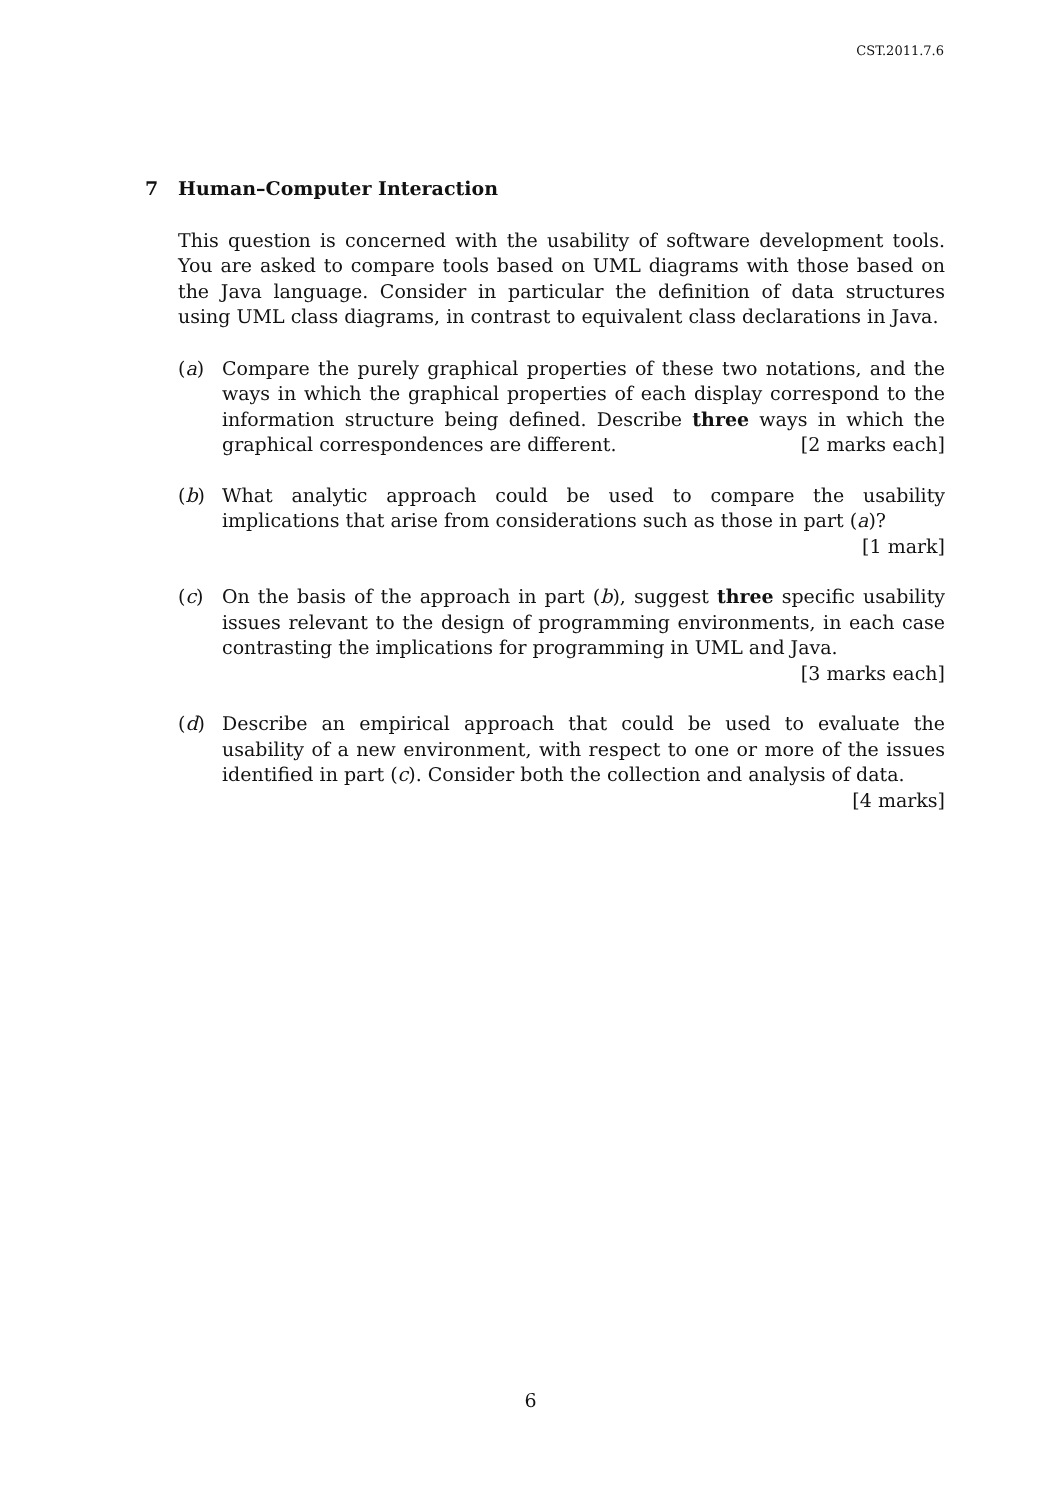CST.2011.7.6
7 Human–Computer Interaction
This question is concerned with the usability of software development tools. You are asked to compare tools based on UML diagrams with those based on the Java language. Consider in particular the definition of data structures using UML class diagrams, in contrast to equivalent class declarations in Java.
(a) Compare the purely graphical properties of these two notations, and the ways in which the graphical properties of each display correspond to the information structure being defined. Describe three ways in which the graphical correspondences are different. [2 marks each]
(b) What analytic approach could be used to compare the usability implications that arise from considerations such as those in part (a)? [1 mark]
(c) On the basis of the approach in part (b), suggest three specific usability issues relevant to the design of programming environments, in each case contrasting the implications for programming in UML and Java. [3 marks each]
(d) Describe an empirical approach that could be used to evaluate the usability of a new environment, with respect to one or more of the issues identified in part (c). Consider both the collection and analysis of data. [4 marks]
6